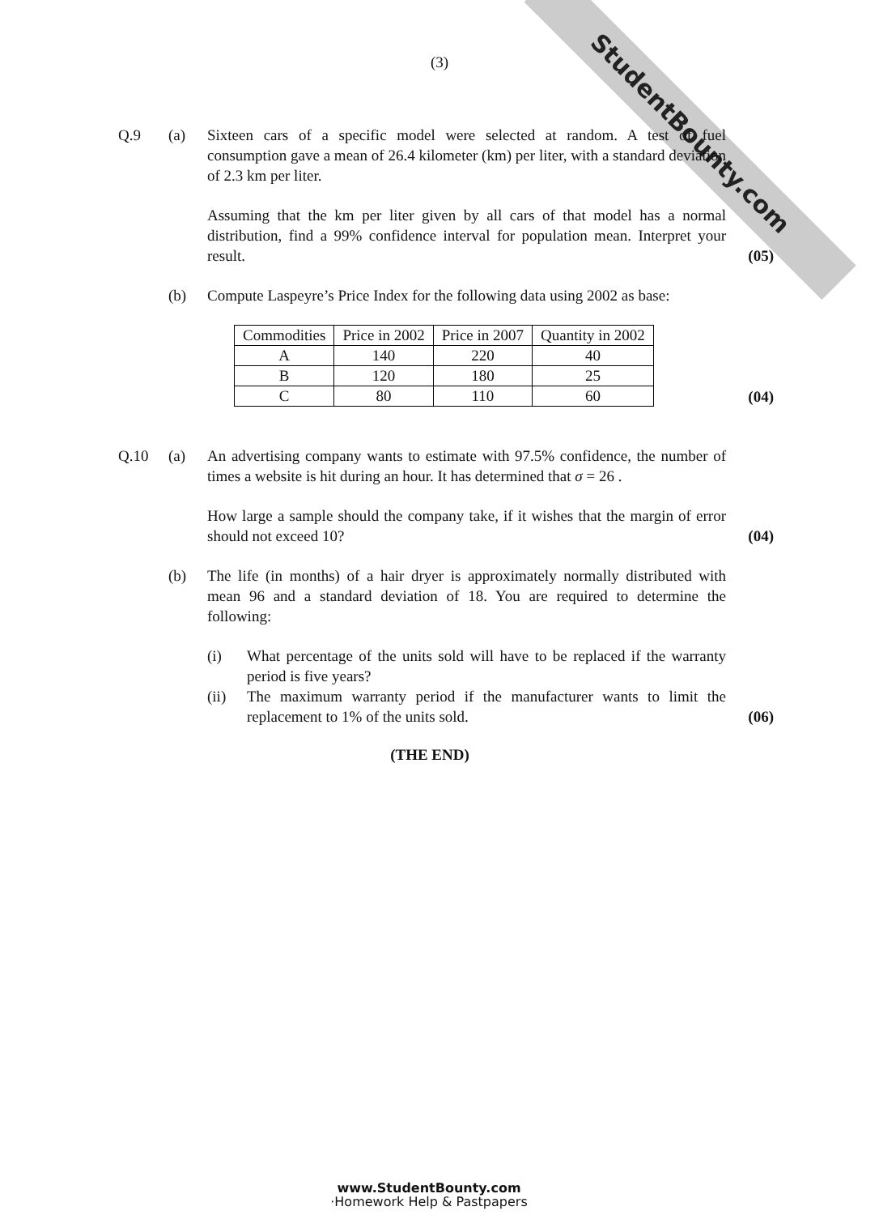StudentBounty.com
(3)
Q.9 (a) Sixteen cars of a specific model were selected at random. A test of fuel consumption gave a mean of 26.4 kilometer (km) per liter, with a standard deviation of 2.3 km per liter.
Assuming that the km per liter given by all cars of that model has a normal distribution, find a 99% confidence interval for population mean. Interpret your result.
(05)
(b) Compute Laspeyre’s Price Index for the following data using 2002 as base:
| Commodities | Price in 2002 | Price in 2007 | Quantity in 2002 |
| --- | --- | --- | --- |
| A | 140 | 220 | 40 |
| B | 120 | 180 | 25 |
| C | 80 | 110 | 60 |
(04)
Q.10 (a) An advertising company wants to estimate with 97.5% confidence, the number of times a website is hit during an hour. It has determined that σ = 26 .
How large a sample should the company take, if it wishes that the margin of error should not exceed 10?
(04)
(b) The life (in months) of a hair dryer is approximately normally distributed with mean 96 and a standard deviation of 18. You are required to determine the following:
(i) What percentage of the units sold will have to be replaced if the warranty period is five years?
(ii) The maximum warranty period if the manufacturer wants to limit the replacement to 1% of the units sold.
(06)
(THE END)
www.StudentBounty.com
·Homework Help & Pastpapers